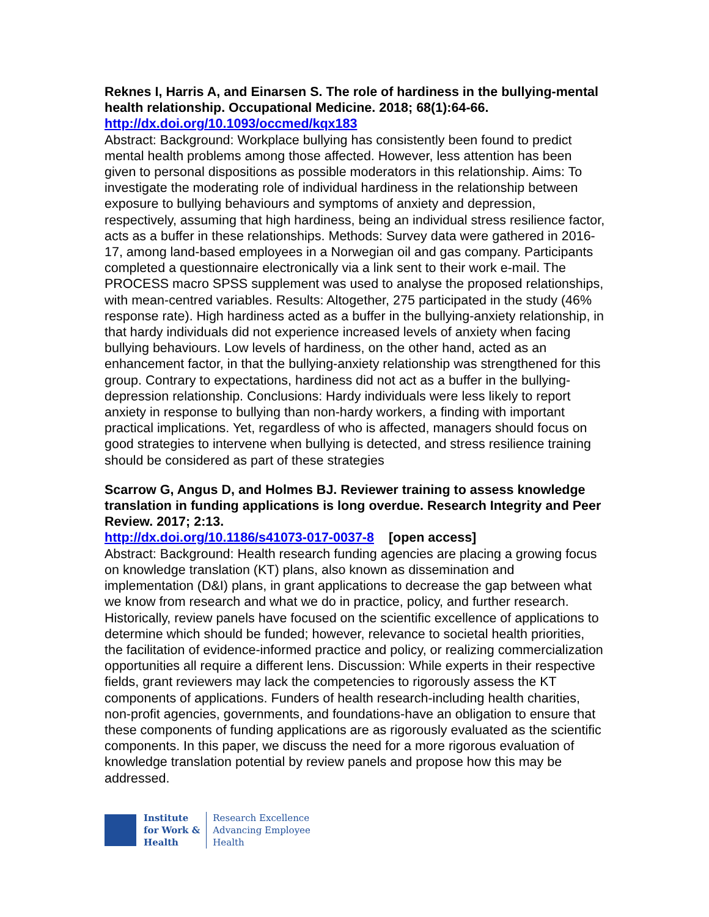Reknes I, Harris A, and Einarsen S. The role of hardiness in the bullying-mental health relationship. Occupational Medicine. 2018; 68(1):64-66.
http://dx.doi.org/10.1093/occmed/kqx183
Abstract: Background: Workplace bullying has consistently been found to predict mental health problems among those affected. However, less attention has been given to personal dispositions as possible moderators in this relationship. Aims: To investigate the moderating role of individual hardiness in the relationship between exposure to bullying behaviours and symptoms of anxiety and depression, respectively, assuming that high hardiness, being an individual stress resilience factor, acts as a buffer in these relationships. Methods: Survey data were gathered in 2016-17, among land-based employees in a Norwegian oil and gas company. Participants completed a questionnaire electronically via a link sent to their work e-mail. The PROCESS macro SPSS supplement was used to analyse the proposed relationships, with mean-centred variables. Results: Altogether, 275 participated in the study (46% response rate). High hardiness acted as a buffer in the bullying-anxiety relationship, in that hardy individuals did not experience increased levels of anxiety when facing bullying behaviours. Low levels of hardiness, on the other hand, acted as an enhancement factor, in that the bullying-anxiety relationship was strengthened for this group. Contrary to expectations, hardiness did not act as a buffer in the bullying-depression relationship. Conclusions: Hardy individuals were less likely to report anxiety in response to bullying than non-hardy workers, a finding with important practical implications. Yet, regardless of who is affected, managers should focus on good strategies to intervene when bullying is detected, and stress resilience training should be considered as part of these strategies
Scarrow G, Angus D, and Holmes BJ. Reviewer training to assess knowledge translation in funding applications is long overdue. Research Integrity and Peer Review. 2017; 2:13.
http://dx.doi.org/10.1186/s41073-017-0037-8 [open access]
Abstract: Background: Health research funding agencies are placing a growing focus on knowledge translation (KT) plans, also known as dissemination and implementation (D&I) plans, in grant applications to decrease the gap between what we know from research and what we do in practice, policy, and further research. Historically, review panels have focused on the scientific excellence of applications to determine which should be funded; however, relevance to societal health priorities, the facilitation of evidence-informed practice and policy, or realizing commercialization opportunities all require a different lens. Discussion: While experts in their respective fields, grant reviewers may lack the competencies to rigorously assess the KT components of applications. Funders of health research-including health charities, non-profit agencies, governments, and foundations-have an obligation to ensure that these components of funding applications are as rigorously evaluated as the scientific components. In this paper, we discuss the need for a more rigorous evaluation of knowledge translation potential by review panels and propose how this may be addressed.
Institute
for Work &
Health
Research Excellence
Advancing Employee
Health